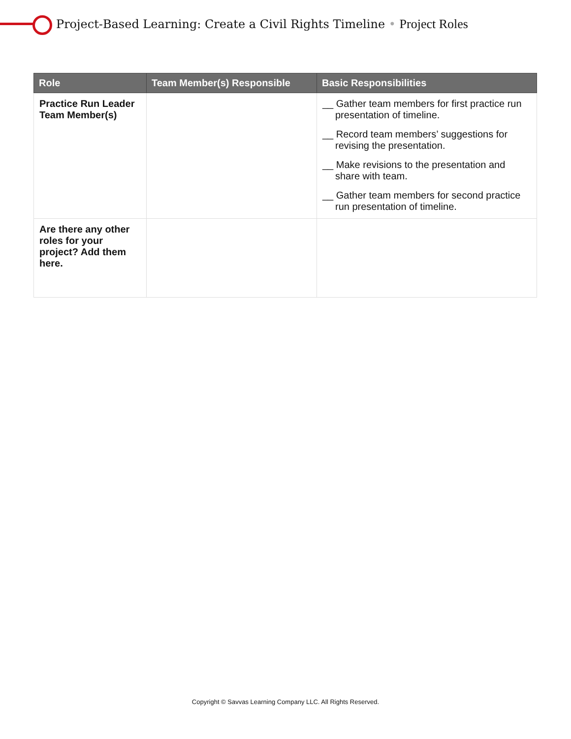Project-Based Learning: Create a Civil Rights Timeline • Project Roles
| Role | Team Member(s) Responsible | Basic Responsibilities |
| --- | --- | --- |
| Practice Run Leader Team Member(s) | | __ Gather team members for first practice run presentation of timeline. __ Record team members’ suggestions for revising the presentation. __ Make revisions to the presentation and share with team. __ Gather team members for second practice run presentation of timeline. |
| Are there any other roles for your project? Add them here. | | |
Copyright © Savvas Learning Company LLC. All Rights Reserved.